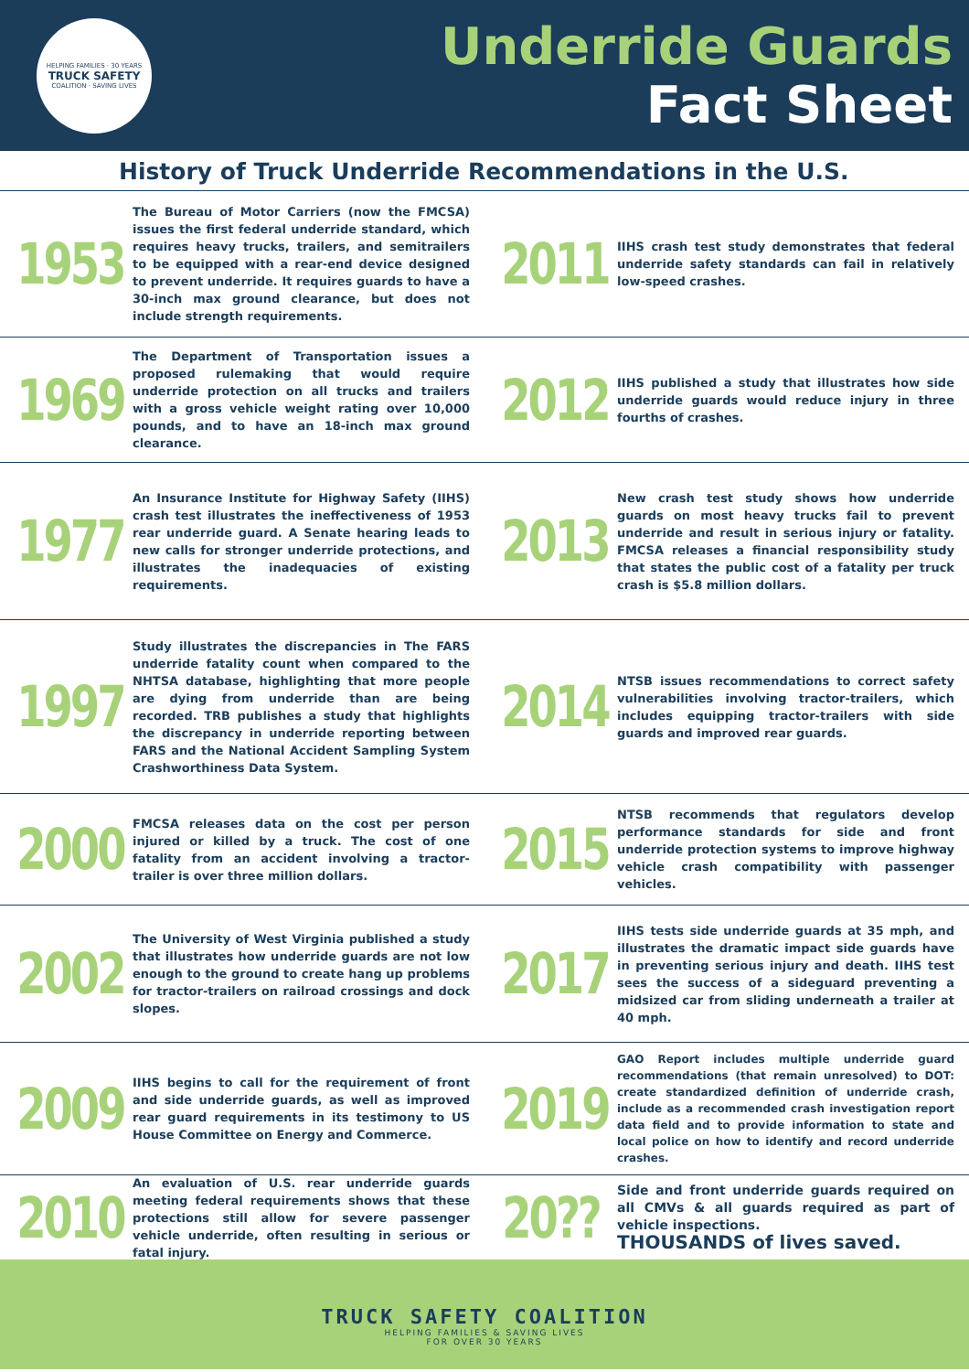HELPING FAMILIES · 30 YEARS
TRUCK SAFETY
COALITION · SAVING LIVES
Underride Guards
Fact Sheet
History of Truck Underride Recommendations in the U.S.
1953
The Bureau of Motor Carriers (now the FMCSA) issues the first federal underride standard, which requires heavy trucks, trailers, and semitrailers to be equipped with a rear-end device designed to prevent underride. It requires guards to have a 30-inch max ground clearance, but does not include strength requirements.
2011
IIHS crash test study demonstrates that federal underride safety standards can fail in relatively low-speed crashes.
1969
The Department of Transportation issues a proposed rulemaking that would require underride protection on all trucks and trailers with a gross vehicle weight rating over 10,000 pounds, and to have an 18-inch max ground clearance.
2012
IIHS published a study that illustrates how side underride guards would reduce injury in three fourths of crashes.
1977
An Insurance Institute for Highway Safety (IIHS) crash test illustrates the ineffectiveness of 1953 rear underride guard. A Senate hearing leads to new calls for stronger underride protections, and illustrates the inadequacies of existing requirements.
2013
New crash test study shows how underride guards on most heavy trucks fail to prevent underride and result in serious injury or fatality. FMCSA releases a financial responsibility study that states the public cost of a fatality per truck crash is $5.8 million dollars.
1997
Study illustrates the discrepancies in The FARS underride fatality count when compared to the NHTSA database, highlighting that more people are dying from underride than are being recorded. TRB publishes a study that highlights the discrepancy in underride reporting between FARS and the National Accident Sampling System Crashworthiness Data System.
2014
NTSB issues recommendations to correct safety vulnerabilities involving tractor-trailers, which includes equipping tractor-trailers with side guards and improved rear guards.
2000
FMCSA releases data on the cost per person injured or killed by a truck. The cost of one fatality from an accident involving a tractor-trailer is over three million dollars.
2015
NTSB recommends that regulators develop performance standards for side and front underride protection systems to improve highway vehicle crash compatibility with passenger vehicles.
2002
The University of West Virginia published a study that illustrates how underride guards are not low enough to the ground to create hang up problems for tractor-trailers on railroad crossings and dock slopes.
2017
IIHS tests side underride guards at 35 mph, and illustrates the dramatic impact side guards have in preventing serious injury and death. IIHS test sees the success of a sideguard preventing a midsized car from sliding underneath a trailer at 40 mph.
2009
IIHS begins to call for the requirement of front and side underride guards, as well as improved rear guard requirements in its testimony to US House Committee on Energy and Commerce.
2019
GAO Report includes multiple underride guard recommendations (that remain unresolved) to DOT: create standardized definition of underride crash, include as a recommended crash investigation report data field and to provide information to state and local police on how to identify and record underride crashes.
2010
An evaluation of U.S. rear underride guards meeting federal requirements shows that these protections still allow for severe passenger vehicle underride, often resulting in serious or fatal injury.
20??
Side and front underride guards required on all CMVs & all guards required as part of vehicle inspections.
THOUSANDS of lives saved.
TRUCK SAFETY COALITION
HELPING FAMILIES & SAVING LIVES
FOR OVER 30 YEARS